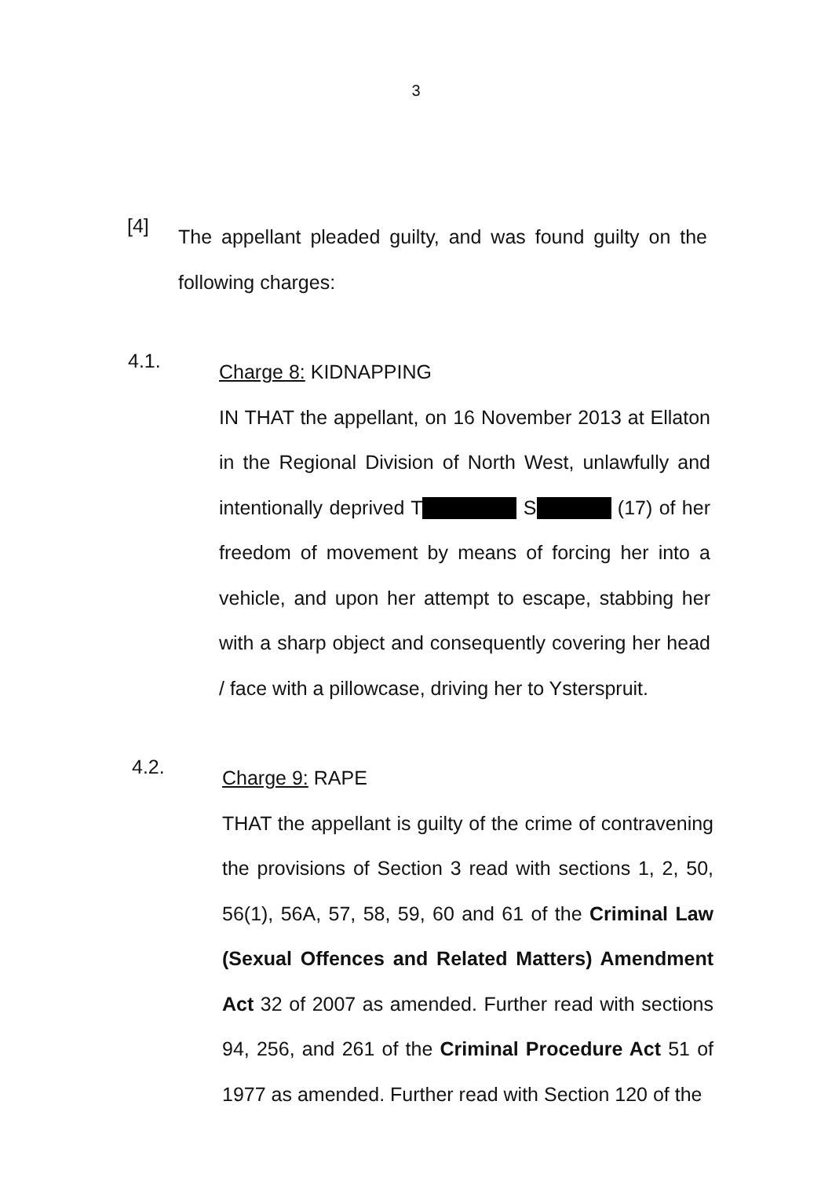3
[4]
The appellant pleaded guilty, and was found guilty on the following charges:
4.1.
Charge 8: KIDNAPPING
IN THAT the appellant, on 16 November 2013 at Ellaton in the Regional Division of North West, unlawfully and intentionally deprived T S (17) of her freedom of movement by means of forcing her into a vehicle, and upon her attempt to escape, stabbing her with a sharp object and consequently covering her head / face with a pillowcase, driving her to Ysterspruit.
4.2.
Charge 9: RAPE
THAT the appellant is guilty of the crime of contravening the provisions of Section 3 read with sections 1, 2, 50, 56(1), 56A, 57, 58, 59, 60 and 61 of the Criminal Law (Sexual Offences and Related Matters) Amendment Act 32 of 2007 as amended. Further read with sections 94, 256, and 261 of the Criminal Procedure Act 51 of 1977 as amended. Further read with Section 120 of the